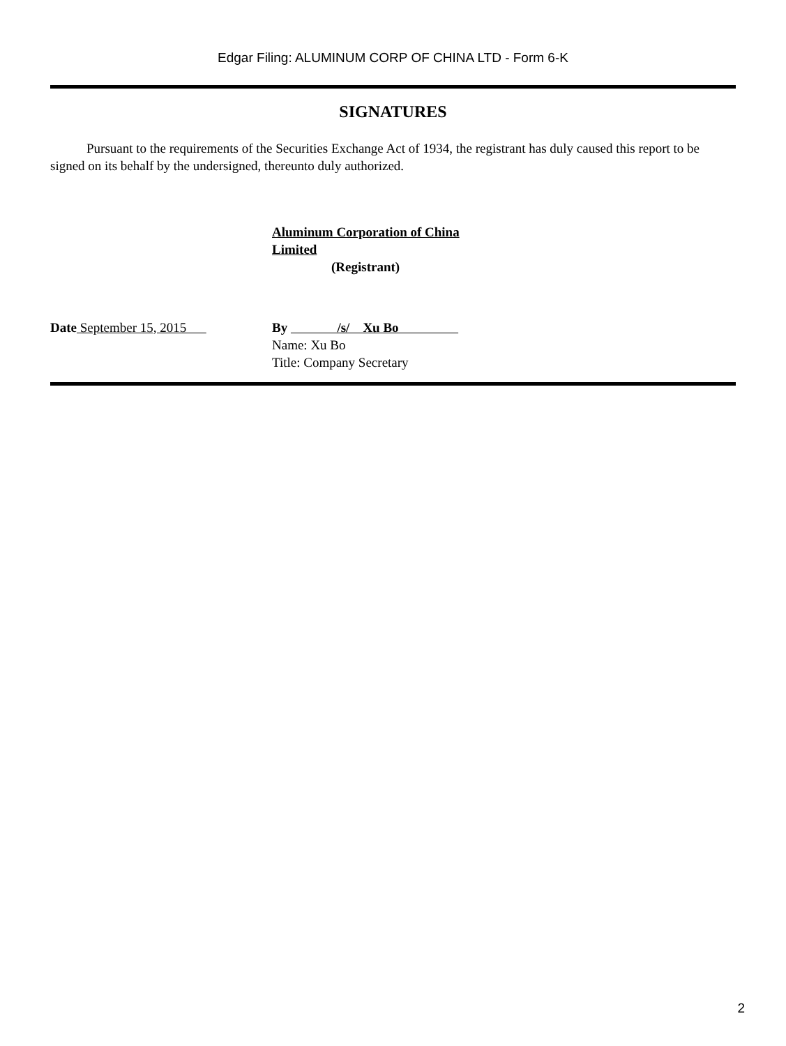Edgar Filing: ALUMINUM CORP OF CHINA LTD - Form 6-K
SIGNATURES
Pursuant to the requirements of the Securities Exchange Act of 1934, the registrant has duly caused this report to be signed on its behalf by the undersigned, thereunto duly authorized.
Aluminum Corporation of China
Limited
(Registrant)
Date September 15, 2015 By /s/ Xu Bo
Name: Xu Bo
Title: Company Secretary
2